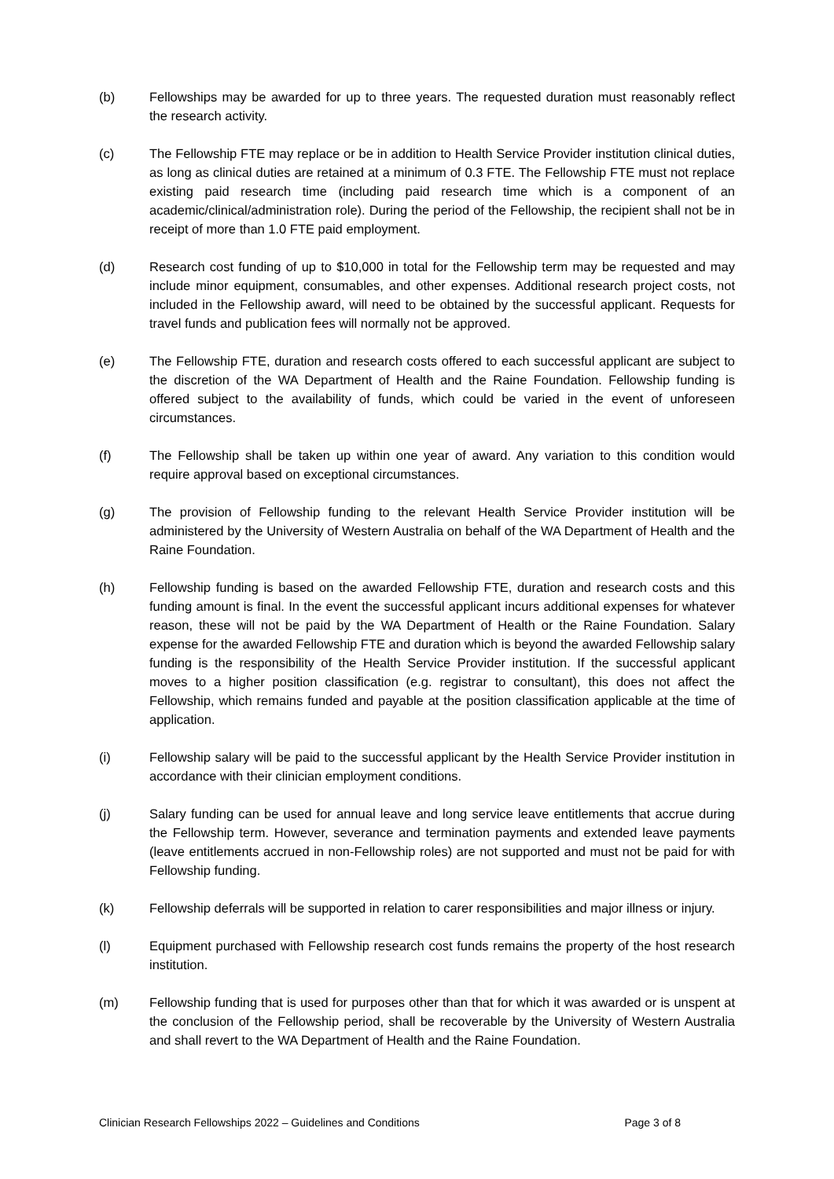(b) Fellowships may be awarded for up to three years. The requested duration must reasonably reflect the research activity.
(c) The Fellowship FTE may replace or be in addition to Health Service Provider institution clinical duties, as long as clinical duties are retained at a minimum of 0.3 FTE. The Fellowship FTE must not replace existing paid research time (including paid research time which is a component of an academic/clinical/administration role). During the period of the Fellowship, the recipient shall not be in receipt of more than 1.0 FTE paid employment.
(d) Research cost funding of up to $10,000 in total for the Fellowship term may be requested and may include minor equipment, consumables, and other expenses. Additional research project costs, not included in the Fellowship award, will need to be obtained by the successful applicant. Requests for travel funds and publication fees will normally not be approved.
(e) The Fellowship FTE, duration and research costs offered to each successful applicant are subject to the discretion of the WA Department of Health and the Raine Foundation. Fellowship funding is offered subject to the availability of funds, which could be varied in the event of unforeseen circumstances.
(f) The Fellowship shall be taken up within one year of award. Any variation to this condition would require approval based on exceptional circumstances.
(g) The provision of Fellowship funding to the relevant Health Service Provider institution will be administered by the University of Western Australia on behalf of the WA Department of Health and the Raine Foundation.
(h) Fellowship funding is based on the awarded Fellowship FTE, duration and research costs and this funding amount is final. In the event the successful applicant incurs additional expenses for whatever reason, these will not be paid by the WA Department of Health or the Raine Foundation. Salary expense for the awarded Fellowship FTE and duration which is beyond the awarded Fellowship salary funding is the responsibility of the Health Service Provider institution. If the successful applicant moves to a higher position classification (e.g. registrar to consultant), this does not affect the Fellowship, which remains funded and payable at the position classification applicable at the time of application.
(i) Fellowship salary will be paid to the successful applicant by the Health Service Provider institution in accordance with their clinician employment conditions.
(j) Salary funding can be used for annual leave and long service leave entitlements that accrue during the Fellowship term. However, severance and termination payments and extended leave payments (leave entitlements accrued in non-Fellowship roles) are not supported and must not be paid for with Fellowship funding.
(k) Fellowship deferrals will be supported in relation to carer responsibilities and major illness or injury.
(l) Equipment purchased with Fellowship research cost funds remains the property of the host research institution.
(m) Fellowship funding that is used for purposes other than that for which it was awarded or is unspent at the conclusion of the Fellowship period, shall be recoverable by the University of Western Australia and shall revert to the WA Department of Health and the Raine Foundation.
Clinician Research Fellowships 2022 – Guidelines and Conditions Page 3 of 8